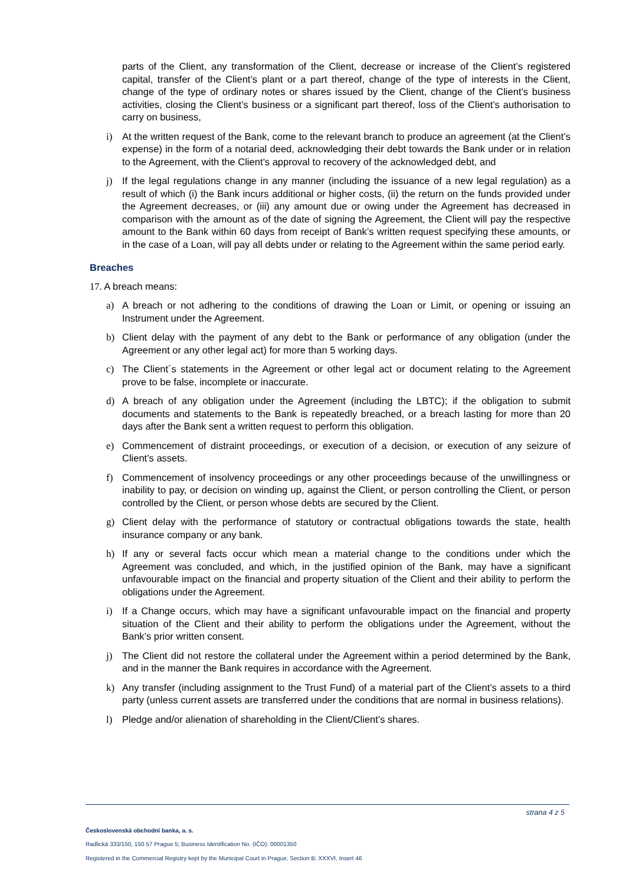parts of the Client, any transformation of the Client, decrease or increase of the Client’s registered capital, transfer of the Client’s plant or a part thereof, change of the type of interests in the Client, change of the type of ordinary notes or shares issued by the Client, change of the Client’s business activities, closing the Client’s business or a significant part thereof, loss of the Client’s authorisation to carry on business,
i) At the written request of the Bank, come to the relevant branch to produce an agreement (at the Client’s expense) in the form of a notarial deed, acknowledging their debt towards the Bank under or in relation to the Agreement, with the Client’s approval to recovery of the acknowledged debt, and
j) If the legal regulations change in any manner (including the issuance of a new legal regulation) as a result of which (i) the Bank incurs additional or higher costs, (ii) the return on the funds provided under the Agreement decreases, or (iii) any amount due or owing under the Agreement has decreased in comparison with the amount as of the date of signing the Agreement, the Client will pay the respective amount to the Bank within 60 days from receipt of Bank’s written request specifying these amounts, or in the case of a Loan, will pay all debts under or relating to the Agreement within the same period early.
Breaches
17. A breach means:
a) A breach or not adhering to the conditions of drawing the Loan or Limit, or opening or issuing an Instrument under the Agreement.
b) Client delay with the payment of any debt to the Bank or performance of any obligation (under the Agreement or any other legal act) for more than 5 working days.
c) The Client´s statements in the Agreement or other legal act or document relating to the Agreement prove to be false, incomplete or inaccurate.
d) A breach of any obligation under the Agreement (including the LBTC); if the obligation to submit documents and statements to the Bank is repeatedly breached, or a breach lasting for more than 20 days after the Bank sent a written request to perform this obligation.
e) Commencement of distraint proceedings, or execution of a decision, or execution of any seizure of Client’s assets.
f) Commencement of insolvency proceedings or any other proceedings because of the unwillingness or inability to pay, or decision on winding up, against the Client, or person controlling the Client, or person controlled by the Client, or person whose debts are secured by the Client.
g) Client delay with the performance of statutory or contractual obligations towards the state, health insurance company or any bank.
h) If any or several facts occur which mean a material change to the conditions under which the Agreement was concluded, and which, in the justified opinion of the Bank, may have a significant unfavourable impact on the financial and property situation of the Client and their ability to perform the obligations under the Agreement.
i) If a Change occurs, which may have a significant unfavourable impact on the financial and property situation of the Client and their ability to perform the obligations under the Agreement, without the Bank’s prior written consent.
j) The Client did not restore the collateral under the Agreement within a period determined by the Bank, and in the manner the Bank requires in accordance with the Agreement.
k) Any transfer (including assignment to the Trust Fund) of a material part of the Client’s assets to a third party (unless current assets are transferred under the conditions that are normal in business relations).
l) Pledge and/or alienation of shareholding in the Client/Client’s shares.
strana 4 z 5
Československá obchodní banka, a. s.
Radlická 333/150, 150 57 Prague 5; Business Identification No. (IČO): 00001350
Registered in the Commercial Registry kept by the Municipal Court in Prague, Section B: XXXVI, Insert 46